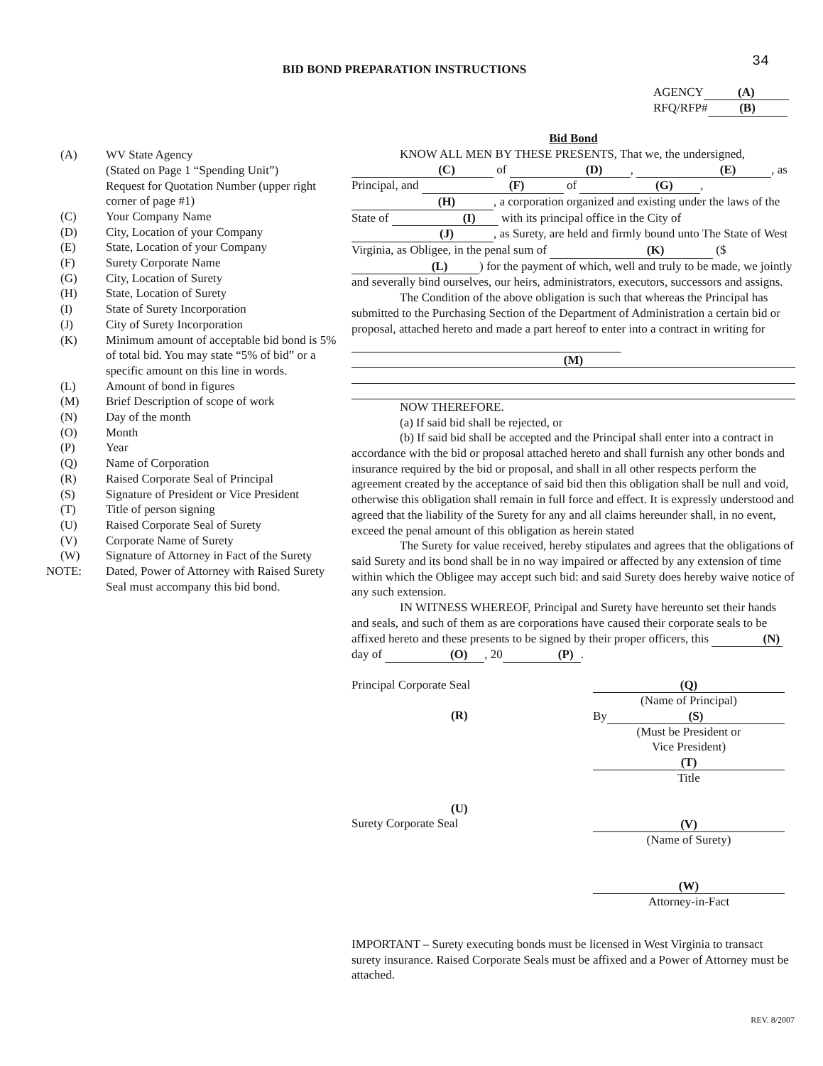BID BOND PREPARATION INSTRUCTIONS
34
AGENCY (A)
RFQ/RFP# (B)
(A) WV State Agency
(Stated on Page 1 “Spending Unit”)
Request for Quotation Number (upper right corner of page #1)
(C) Your Company Name
(D) City, Location of your Company
(E) State, Location of your Company
(F) Surety Corporate Name
(G) City, Location of Surety
(H) State, Location of Surety
(I) State of Surety Incorporation
(J) City of Surety Incorporation
(K) Minimum amount of acceptable bid bond is 5% of total bid. You may state “5% of bid” or a specific amount on this line in words.
(L) Amount of bond in figures
(M) Brief Description of scope of work
(N) Day of the month
(O) Month
(P) Year
(Q) Name of Corporation
(R) Raised Corporate Seal of Principal
(S) Signature of President or Vice President
(T) Title of person signing
(U) Raised Corporate Seal of Surety
(V) Corporate Name of Surety
(W) Signature of Attorney in Fact of the Surety
NOTE: Dated, Power of Attorney with Raised Surety Seal must accompany this bid bond.
Bid Bond
KNOW ALL MEN BY THESE PRESENTS, That we, the undersigned, (C) of (D), (E), as Principal, and (F) of (G), (H), a corporation organized and existing under the laws of the State of (I) with its principal office in the City of (J), as Surety, are held and firmly bound unto The State of West Virginia, as Obligee, in the penal sum of (K) ($ (L)) for the payment of which, well and truly to be made, we jointly and severally bind ourselves, our heirs, administrators, executors, successors and assigns.
The Condition of the above obligation is such that whereas the Principal has submitted to the Purchasing Section of the Department of Administration a certain bid or proposal, attached hereto and made a part hereof to enter into a contract in writing for
(M)
NOW THEREFORE.
(a) If said bid shall be rejected, or
(b) If said bid shall be accepted and the Principal shall enter into a contract in accordance with the bid or proposal attached hereto and shall furnish any other bonds and insurance required by the bid or proposal, and shall in all other respects perform the agreement created by the acceptance of said bid then this obligation shall be null and void, otherwise this obligation shall remain in full force and effect. It is expressly understood and agreed that the liability of the Surety for any and all claims hereunder shall, in no event, exceed the penal amount of this obligation as herein stated
The Surety for value received, hereby stipulates and agrees that the obligations of said Surety and its bond shall be in no way impaired or affected by any extension of time within which the Obligee may accept such bid: and said Surety does hereby waive notice of any such extension.
IN WITNESS WHEREOF, Principal and Surety have hereunto set their hands and seals, and such of them as are corporations have caused their corporate seals to be affixed hereto and these presents to be signed by their proper officers, this (N) day of (O), 20 (P).
Principal Corporate Seal
(R)
(U)
Surety Corporate Seal
(Q)
(Name of Principal)
By
(S)
(Must be President or
Vice President)
(T)
Title
(V)
(Name of Surety)
(W)
Attorney-in-Fact
IMPORTANT – Surety executing bonds must be licensed in West Virginia to transact surety insurance. Raised Corporate Seals must be affixed and a Power of Attorney must be attached.
REV. 8/2007